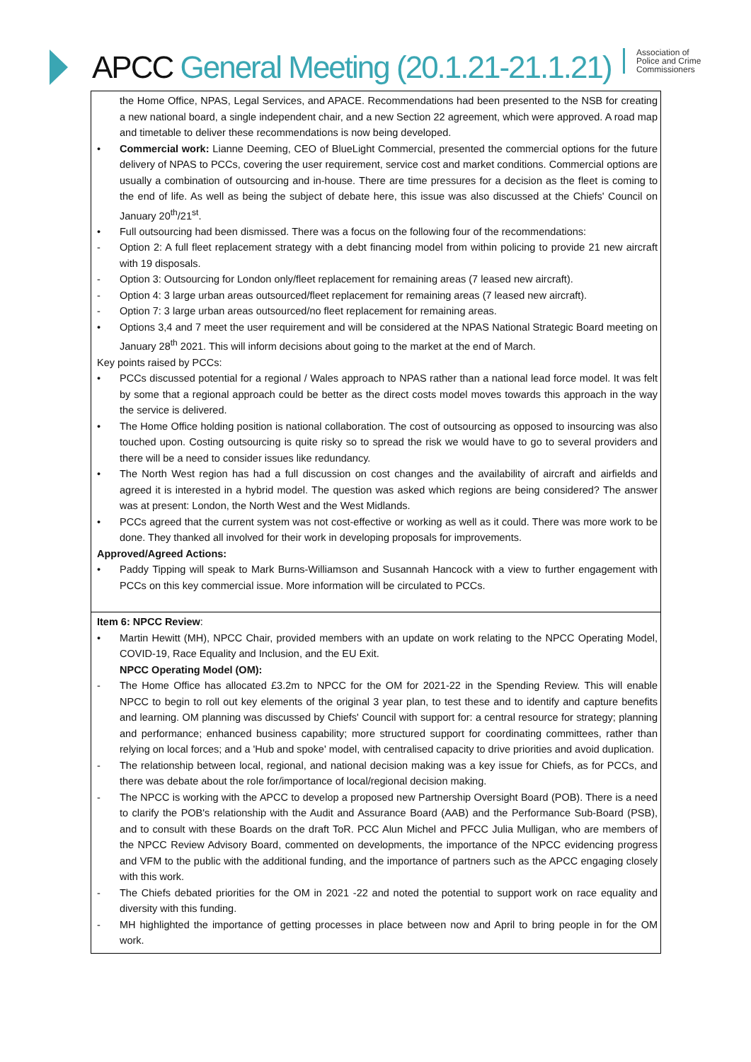APCC General Meeting (20.1.21-21.1.21)
Association of
Police and Crime
Commissioners
| the Home Office, NPAS, Legal Services, and APACE. Recommendations had been presented to the NSB for creating a new national board, a single independent chair, and a new Section 22 agreement, which were approved. A road map and timetable to deliver these recommendations is now being developed. • Commercial work: Lianne Deeming, CEO of BlueLight Commercial, presented the commercial options for the future delivery of NPAS to PCCs, covering the user requirement, service cost and market conditions. Commercial options are usually a combination of outsourcing and in-house. There are time pressures for a decision as the fleet is coming to the end of life. As well as being the subject of debate here, this issue was also discussed at the Chiefs' Council on January 20<sup>th</sup>/21<sup>st</sup>. • Full outsourcing had been dismissed. There was a focus on the following four of the recommendations: - Option 2: A full fleet replacement strategy with a debt financing model from within policing to provide 21 new aircraft with 19 disposals. - Option 3: Outsourcing for London only/fleet replacement for remaining areas (7 leased new aircraft). - Option 4: 3 large urban areas outsourced/fleet replacement for remaining areas (7 leased new aircraft). - Option 7: 3 large urban areas outsourced/no fleet replacement for remaining areas. • Options 3,4 and 7 meet the user requirement and will be considered at the NPAS National Strategic Board meeting on January 28<sup>th</sup> 2021. This will inform decisions about going to the market at the end of March. Key points raised by PCCs: • PCCs discussed potential for a regional / Wales approach to NPAS rather than a national lead force model. It was felt by some that a regional approach could be better as the direct costs model moves towards this approach in the way the service is delivered. • The Home Office holding position is national collaboration. The cost of outsourcing as opposed to insourcing was also touched upon. Costing outsourcing is quite risky so to spread the risk we would have to go to several providers and there will be a need to consider issues like redundancy. • The North West region has had a full discussion on cost changes and the availability of aircraft and airfields and agreed it is interested in a hybrid model. The question was asked which regions are being considered? The answer was at present: London, the North West and the West Midlands. • PCCs agreed that the current system was not cost-effective or working as well as it could. There was more work to be done. They thanked all involved for their work in developing proposals for improvements. Approved/Agreed Actions: • Paddy Tipping will speak to Mark Burns-Williamson and Susannah Hancock with a view to further engagement with PCCs on this key commercial issue. More information will be circulated to PCCs. |
| Item 6: NPCC Review : • Martin Hewitt (MH), NPCC Chair, provided members with an update on work relating to the NPCC Operating Model, COVID-19, Race Equality and Inclusion, and the EU Exit. NPCC Operating Model (OM): - The Home Office has allocated £3.2m to NPCC for the OM for 2021-22 in the Spending Review. This will enable NPCC to begin to roll out key elements of the original 3 year plan, to test these and to identify and capture benefits and learning. OM planning was discussed by Chiefs' Council with support for: a central resource for strategy; planning and performance; enhanced business capability; more structured support for coordinating committees, rather than relying on local forces; and a 'Hub and spoke' model, with centralised capacity to drive priorities and avoid duplication. - The relationship between local, regional, and national decision making was a key issue for Chiefs, as for PCCs, and there was debate about the role for/importance of local/regional decision making. - The NPCC is working with the APCC to develop a proposed new Partnership Oversight Board (POB). There is a need to clarify the POB's relationship with the Audit and Assurance Board (AAB) and the Performance Sub-Board (PSB), and to consult with these Boards on the draft ToR. PCC Alun Michel and PFCC Julia Mulligan, who are members of the NPCC Review Advisory Board, commented on developments, the importance of the NPCC evidencing progress and VFM to the public with the additional funding, and the importance of partners such as the APCC engaging closely with this work. - The Chiefs debated priorities for the OM in 2021 -22 and noted the potential to support work on race equality and diversity with this funding. - MH highlighted the importance of getting processes in place between now and April to bring people in for the OM work. |